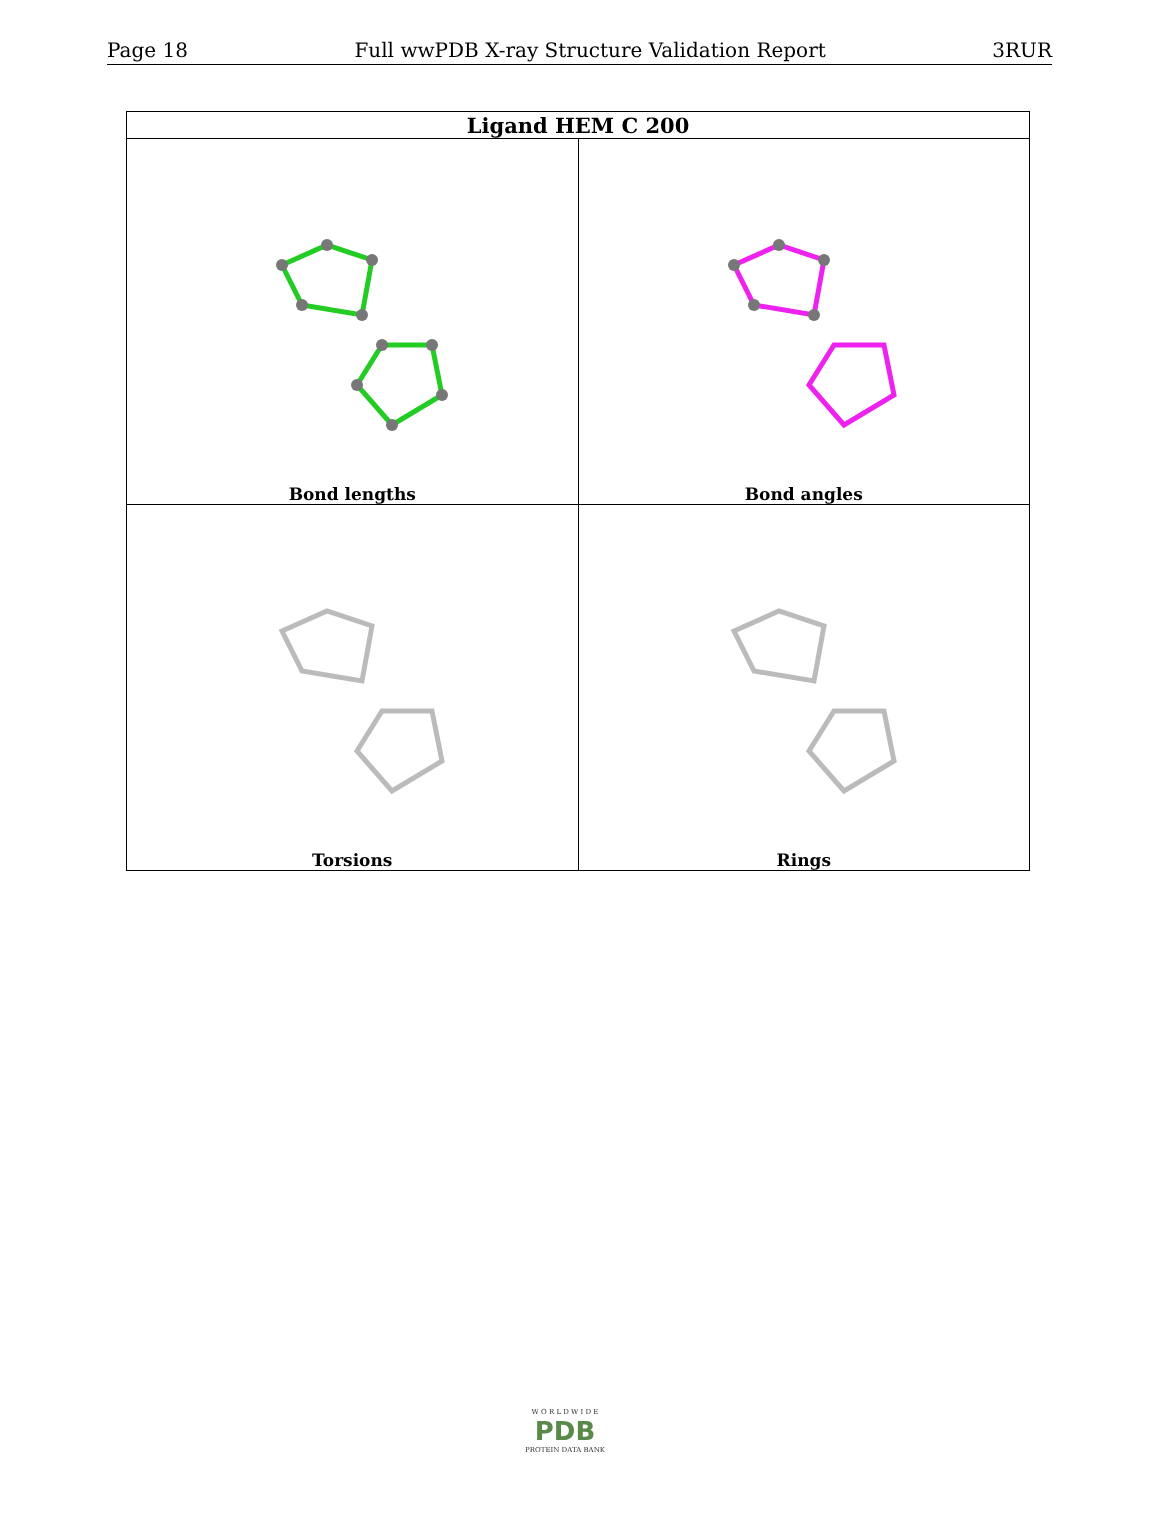Page 18 Full wwPDB X-ray Structure Validation Report 3RUR
| Ligand HEM C 200 | |
| --- | --- |
| Bond lengths | Bond angles |
| Torsions | Rings |
W O R L D W I D E
PDB
PROTEIN DATA BANK